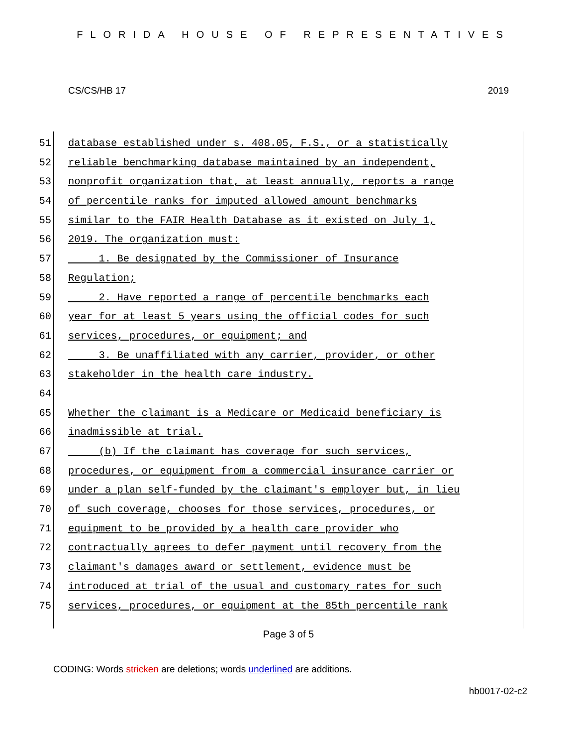FLORIDA HOUSE OF REPRESENTATIVES
CS/CS/HB 17 2019
51 database established under s. 408.05, F.S., or a statistically
52 reliable benchmarking database maintained by an independent,
53 nonprofit organization that, at least annually, reports a range
54 of percentile ranks for imputed allowed amount benchmarks
55 similar to the FAIR Health Database as it existed on July 1,
56 2019. The organization must:
57 1. Be designated by the Commissioner of Insurance
58 Regulation;
59 2. Have reported a range of percentile benchmarks each
60 year for at least 5 years using the official codes for such
61 services, procedures, or equipment; and
62 3. Be unaffiliated with any carrier, provider, or other
63 stakeholder in the health care industry.
64
65 Whether the claimant is a Medicare or Medicaid beneficiary is
66 inadmissible at trial.
67 (b) If the claimant has coverage for such services,
68 procedures, or equipment from a commercial insurance carrier or
69 under a plan self-funded by the claimant's employer but, in lieu
70 of such coverage, chooses for those services, procedures, or
71 equipment to be provided by a health care provider who
72 contractually agrees to defer payment until recovery from the
73 claimant's damages award or settlement, evidence must be
74 introduced at trial of the usual and customary rates for such
75 services, procedures, or equipment at the 85th percentile rank
Page 3 of 5
CODING: Words stricken are deletions; words underlined are additions.
hb0017-02-c2